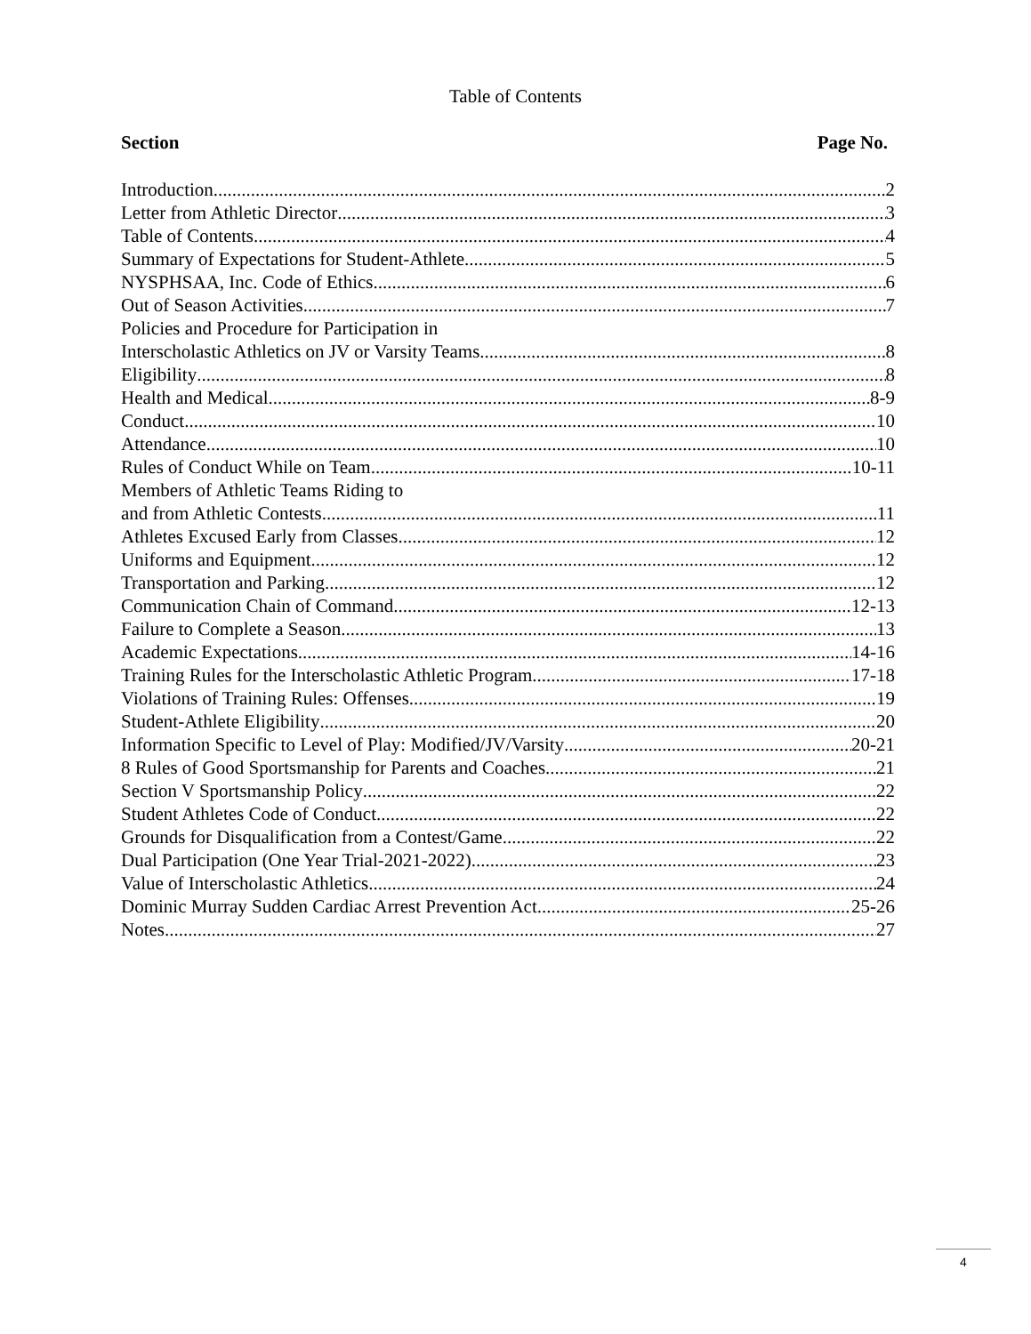Table of Contents
Section Page No.
Introduction 2
Letter from Athletic Director 3
Table of Contents 4
Summary of Expectations for Student-Athlete 5
NYSPHSAA, Inc. Code of Ethics 6
Out of Season Activities 7
Policies and Procedure for Participation in
Interscholastic Athletics on JV or Varsity Teams 8
Eligibility 8
Health and Medical 8-9
Conduct 10
Attendance 10
Rules of Conduct While on Team 10-11
Members of Athletic Teams Riding to
and from Athletic Contests 11
Athletes Excused Early from Classes 12
Uniforms and Equipment 12
Transportation and Parking 12
Communication Chain of Command 12-13
Failure to Complete a Season 13
Academic Expectations 14-16
Training Rules for the Interscholastic Athletic Program 17-18
Violations of Training Rules: Offenses 19
Student-Athlete Eligibility 20
Information Specific to Level of Play: Modified/JV/Varsity 20-21
8 Rules of Good Sportsmanship for Parents and Coaches 21
Section V Sportsmanship Policy 22
Student Athletes Code of Conduct 22
Grounds for Disqualification from a Contest/Game 22
Dual Participation (One Year Trial-2021-2022) 23
Value of Interscholastic Athletics 24
Dominic Murray Sudden Cardiac Arrest Prevention Act 25-26
Notes 27
4